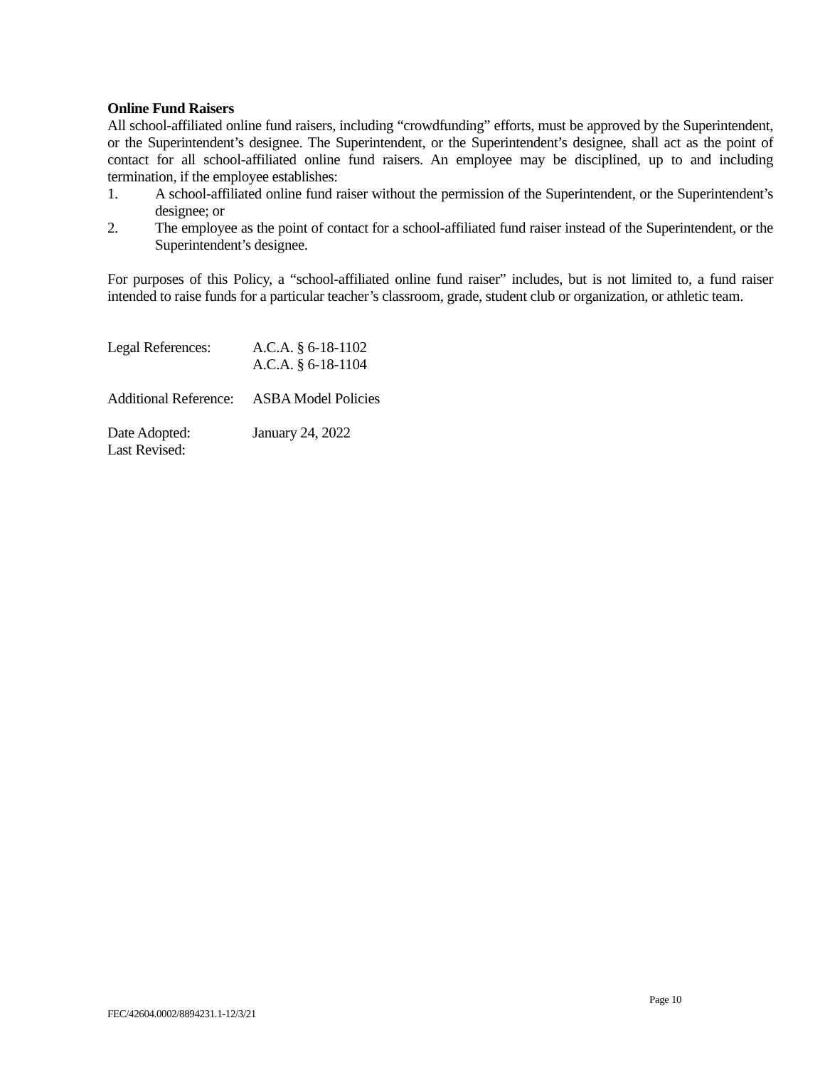Online Fund Raisers
All school-affiliated online fund raisers, including “crowdfunding” efforts, must be approved by the Superintendent, or the Superintendent’s designee. The Superintendent, or the Superintendent’s designee, shall act as the point of contact for all school-affiliated online fund raisers. An employee may be disciplined, up to and including termination, if the employee establishes:
1. A school-affiliated online fund raiser without the permission of the Superintendent, or the Superintendent’s designee; or
2. The employee as the point of contact for a school-affiliated fund raiser instead of the Superintendent, or the Superintendent’s designee.
For purposes of this Policy, a “school-affiliated online fund raiser” includes, but is not limited to, a fund raiser intended to raise funds for a particular teacher’s classroom, grade, student club or organization, or athletic team.
Legal References: A.C.A. § 6-18-1102
A.C.A. § 6-18-1104
Additional Reference: ASBA Model Policies
Date Adopted: January 24, 2022
Last Revised:
Page 10
FEC/42604.0002/8894231.1-12/3/21